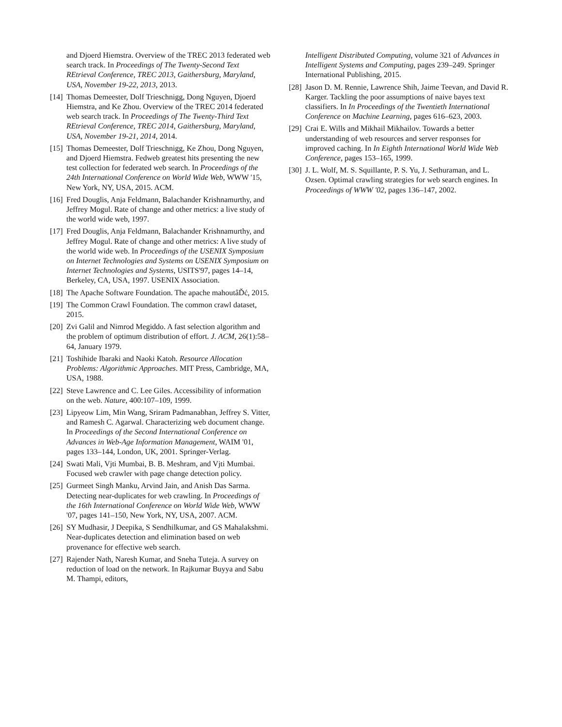and Djoerd Hiemstra. Overview of the TREC 2013 federated web search track. In Proceedings of The Twenty-Second Text REtrieval Conference, TREC 2013, Gaithersburg, Maryland, USA, November 19-22, 2013, 2013.
[14]
Thomas Demeester, Dolf Trieschnigg, Dong Nguyen, Djoerd Hiemstra, and Ke Zhou. Overview of the TREC 2014 federated web search track. In Proceedings of The Twenty-Third Text REtrieval Conference, TREC 2014, Gaithersburg, Maryland, USA, November 19-21, 2014, 2014.
[15]
Thomas Demeester, Dolf Trieschnigg, Ke Zhou, Dong Nguyen, and Djoerd Hiemstra. Fedweb greatest hits presenting the new test collection for federated web search. In Proceedings of the 24th International Conference on World Wide Web, WWW '15, New York, NY, USA, 2015. ACM.
[16]
Fred Douglis, Anja Feldmann, Balachander Krishnamurthy, and Jeffrey Mogul. Rate of change and other metrics: a live study of the world wide web, 1997.
[17]
Fred Douglis, Anja Feldmann, Balachander Krishnamurthy, and Jeffrey Mogul. Rate of change and other metrics: A live study of the world wide web. In Proceedings of the USENIX Symposium on Internet Technologies and Systems on USENIX Symposium on Internet Technologies and Systems, USITS'97, pages 14–14, Berkeley, CA, USA, 1997. USENIX Association.
[18]
The Apache Software Foundation. The apache mahoutâĎć, 2015.
[19]
The Common Crawl Foundation. The common crawl dataset, 2015.
[20]
Zvi Galil and Nimrod Megiddo. A fast selection algorithm and the problem of optimum distribution of effort. J. ACM, 26(1):58–64, January 1979.
[21]
Toshihide Ibaraki and Naoki Katoh. Resource Allocation Problems: Algorithmic Approaches. MIT Press, Cambridge, MA, USA, 1988.
[22]
Steve Lawrence and C. Lee Giles. Accessibility of information on the web. Nature, 400:107–109, 1999.
[23]
Lipyeow Lim, Min Wang, Sriram Padmanabhan, Jeffrey S. Vitter, and Ramesh C. Agarwal. Characterizing web document change. In Proceedings of the Second International Conference on Advances in Web-Age Information Management, WAIM '01, pages 133–144, London, UK, 2001. Springer-Verlag.
[24]
Swati Mali, Vjti Mumbai, B. B. Meshram, and Vjti Mumbai. Focused web crawler with page change detection policy.
[25]
Gurmeet Singh Manku, Arvind Jain, and Anish Das Sarma. Detecting near-duplicates for web crawling. In Proceedings of the 16th International Conference on World Wide Web, WWW '07, pages 141–150, New York, NY, USA, 2007. ACM.
[26]
SY Mudhasir, J Deepika, S Sendhilkumar, and GS Mahalakshmi. Near-duplicates detection and elimination based on web provenance for effective web search.
[27]
Rajender Nath, Naresh Kumar, and Sneha Tuteja. A survey on reduction of load on the network. In Rajkumar Buyya and Sabu M. Thampi, editors,
Intelligent Distributed Computing, volume 321 of Advances in Intelligent Systems and Computing, pages 239–249. Springer International Publishing, 2015.
[28]
Jason D. M. Rennie, Lawrence Shih, Jaime Teevan, and David R. Karger. Tackling the poor assumptions of naive bayes text classifiers. In In Proceedings of the Twentieth International Conference on Machine Learning, pages 616–623, 2003.
[29]
Crai E. Wills and Mikhail Mikhailov. Towards a better understanding of web resources and server responses for improved caching. In In Eighth International World Wide Web Conference, pages 153–165, 1999.
[30]
J. L. Wolf, M. S. Squillante, P. S. Yu, J. Sethuraman, and L. Ozsen. Optimal crawling strategies for web search engines. In Proceedings of WWW '02, pages 136–147, 2002.